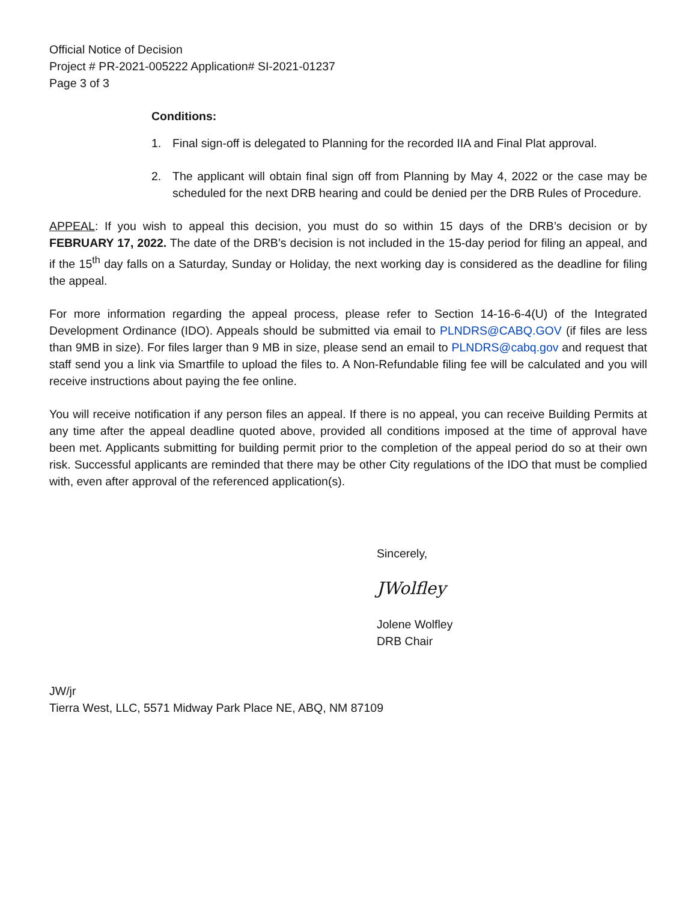Official Notice of Decision
Project # PR-2021-005222 Application# SI-2021-01237
Page 3 of 3
Conditions:
1. Final sign-off is delegated to Planning for the recorded IIA and Final Plat approval.
2. The applicant will obtain final sign off from Planning by May 4, 2022 or the case may be scheduled for the next DRB hearing and could be denied per the DRB Rules of Procedure.
APPEAL: If you wish to appeal this decision, you must do so within 15 days of the DRB’s decision or by FEBRUARY 17, 2022. The date of the DRB’s decision is not included in the 15-day period for filing an appeal, and if the 15<sup>th</sup> day falls on a Saturday, Sunday or Holiday, the next working day is considered as the deadline for filing the appeal.
For more information regarding the appeal process, please refer to Section 14-16-6-4(U) of the Integrated Development Ordinance (IDO). Appeals should be submitted via email to PLNDRS@CABQ.GOV (if files are less than 9MB in size). For files larger than 9 MB in size, please send an email to PLNDRS@cabq.gov and request that staff send you a link via Smartfile to upload the files to. A Non-Refundable filing fee will be calculated and you will receive instructions about paying the fee online.
You will receive notification if any person files an appeal. If there is no appeal, you can receive Building Permits at any time after the appeal deadline quoted above, provided all conditions imposed at the time of approval have been met. Applicants submitting for building permit prior to the completion of the appeal period do so at their own risk. Successful applicants are reminded that there may be other City regulations of the IDO that must be complied with, even after approval of the referenced application(s).
Sincerely,
JWolfley
Jolene Wolfley
DRB Chair
JW/jr
Tierra West, LLC, 5571 Midway Park Place NE, ABQ, NM 87109